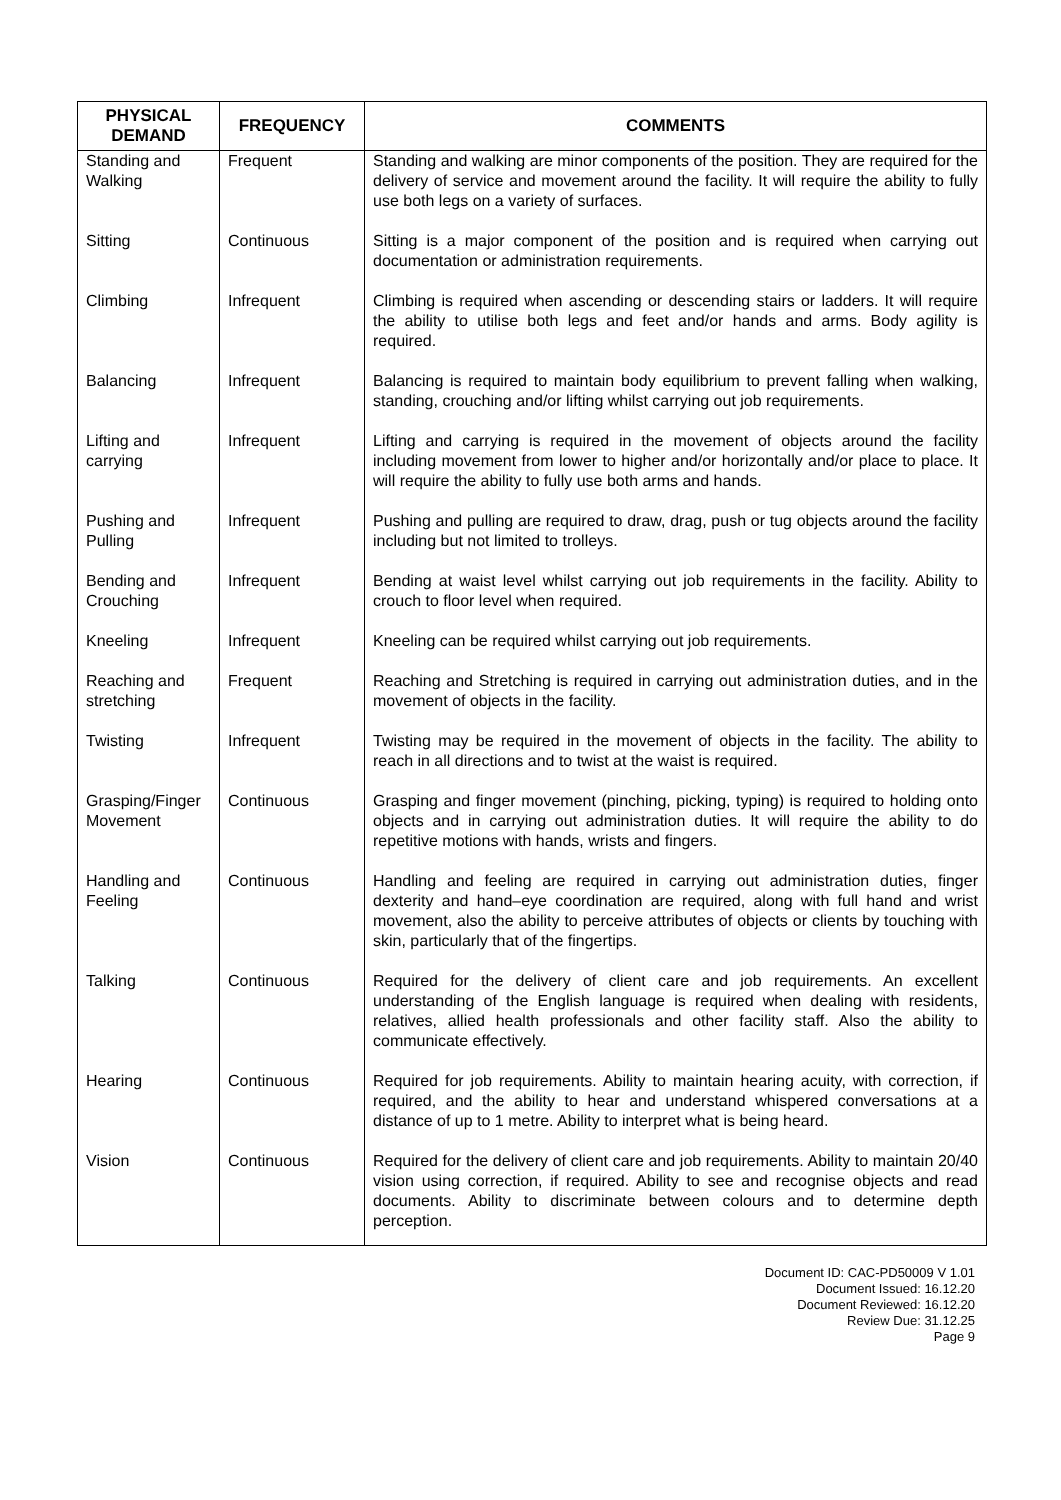| PHYSICAL DEMAND | FREQUENCY | COMMENTS |
| --- | --- | --- |
| Standing and Walking | Frequent | Standing and walking are minor components of the position. They are required for the delivery of service and movement around the facility. It will require the ability to fully use both legs on a variety of surfaces. |
| Sitting | Continuous | Sitting is a major component of the position and is required when carrying out documentation or administration requirements. |
| Climbing | Infrequent | Climbing is required when ascending or descending stairs or ladders. It will require the ability to utilise both legs and feet and/or hands and arms. Body agility is required. |
| Balancing | Infrequent | Balancing is required to maintain body equilibrium to prevent falling when walking, standing, crouching and/or lifting whilst carrying out job requirements. |
| Lifting and carrying | Infrequent | Lifting and carrying is required in the movement of objects around the facility including movement from lower to higher and/or horizontally and/or place to place. It will require the ability to fully use both arms and hands. |
| Pushing and Pulling | Infrequent | Pushing and pulling are required to draw, drag, push or tug objects around the facility including but not limited to trolleys. |
| Bending and Crouching | Infrequent | Bending at waist level whilst carrying out job requirements in the facility. Ability to crouch to floor level when required. |
| Kneeling | Infrequent | Kneeling can be required whilst carrying out job requirements. |
| Reaching and stretching | Frequent | Reaching and Stretching is required in carrying out administration duties, and in the movement of objects in the facility. |
| Twisting | Infrequent | Twisting may be required in the movement of objects in the facility. The ability to reach in all directions and to twist at the waist is required. |
| Grasping/Finger Movement | Continuous | Grasping and finger movement (pinching, picking, typing) is required to holding onto objects and in carrying out administration duties. It will require the ability to do repetitive motions with hands, wrists and fingers. |
| Handling and Feeling | Continuous | Handling and feeling are required in carrying out administration duties, finger dexterity and hand–eye coordination are required, along with full hand and wrist movement, also the ability to perceive attributes of objects or clients by touching with skin, particularly that of the fingertips. |
| Talking | Continuous | Required for the delivery of client care and job requirements. An excellent understanding of the English language is required when dealing with residents, relatives, allied health professionals and other facility staff. Also the ability to communicate effectively. |
| Hearing | Continuous | Required for job requirements. Ability to maintain hearing acuity, with correction, if required, and the ability to hear and understand whispered conversations at a distance of up to 1 metre. Ability to interpret what is being heard. |
| Vision | Continuous | Required for the delivery of client care and job requirements. Ability to maintain 20/40 vision using correction, if required. Ability to see and recognise objects and read documents. Ability to discriminate between colours and to determine depth perception. |
Document ID: CAC-PD50009 V 1.01
Document Issued: 16.12.20
Document Reviewed: 16.12.20
Review Due: 31.12.25
Page 9